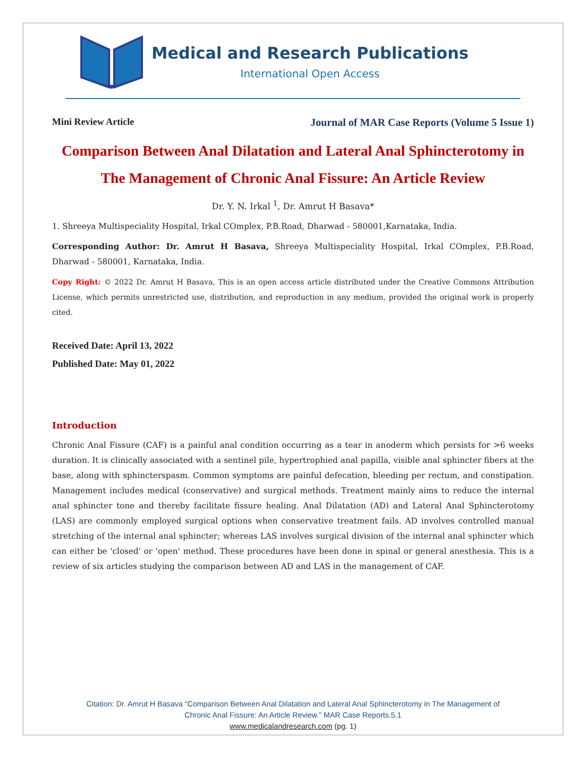Medical and Research Publications
International Open Access
Mini Review Article Journal of MAR Case Reports (Volume 5 Issue 1)
Comparison Between Anal Dilatation and Lateral Anal Sphincterotomy in The Management of Chronic Anal Fissure: An Article Review
Dr. Y. N. Irkal <sup>1</sup>, Dr. Amrut H Basava*
1. Shreeya Multispeciality Hospital, Irkal COmplex, P.B.Road, Dharwad - 580001,Karnataka, India.
Corresponding Author: Dr. Amrut H Basava, Shreeya Multispeciality Hospital, Irkal COmplex, P.B.Road, Dharwad - 580001, Karnataka, India.
Copy Right: © 2022 Dr. Amrut H Basava, This is an open access article distributed under the Creative Commons Attribution License, which permits unrestricted use, distribution, and reproduction in any medium, provided the original work is properly cited.
Received Date: April 13, 2022
Published Date: May 01, 2022
Introduction
Chronic Anal Fissure (CAF) is a painful anal condition occurring as a tear in anoderm which persists for >6 weeks duration. It is clinically associated with a sentinel pile, hypertrophied anal papilla, visible anal sphincter fibers at the base, along with sphincterspasm. Common symptoms are painful defecation, bleeding per rectum, and constipation. Management includes medical (conservative) and surgical methods. Treatment mainly aims to reduce the internal anal sphincter tone and thereby facilitate fissure healing. Anal Dilatation (AD) and Lateral Anal Sphincterotomy (LAS) are commonly employed surgical options when conservative treatment fails. AD involves controlled manual stretching of the internal anal sphincter; whereas LAS involves surgical division of the internal anal sphincter which can either be 'closed' or 'open' method. These procedures have been done in spinal or general anesthesia. This is a review of six articles studying the comparison between AD and LAS in the management of CAF.
Citation: Dr. Amrut H Basava “Comparison Between Anal Dilatation and Lateral Anal Sphincterotomy in The Management of
Chronic Anal Fissure: An Article Review.” MAR Case Reports.5.1
www.medicalandresearch.com (pg. 1)